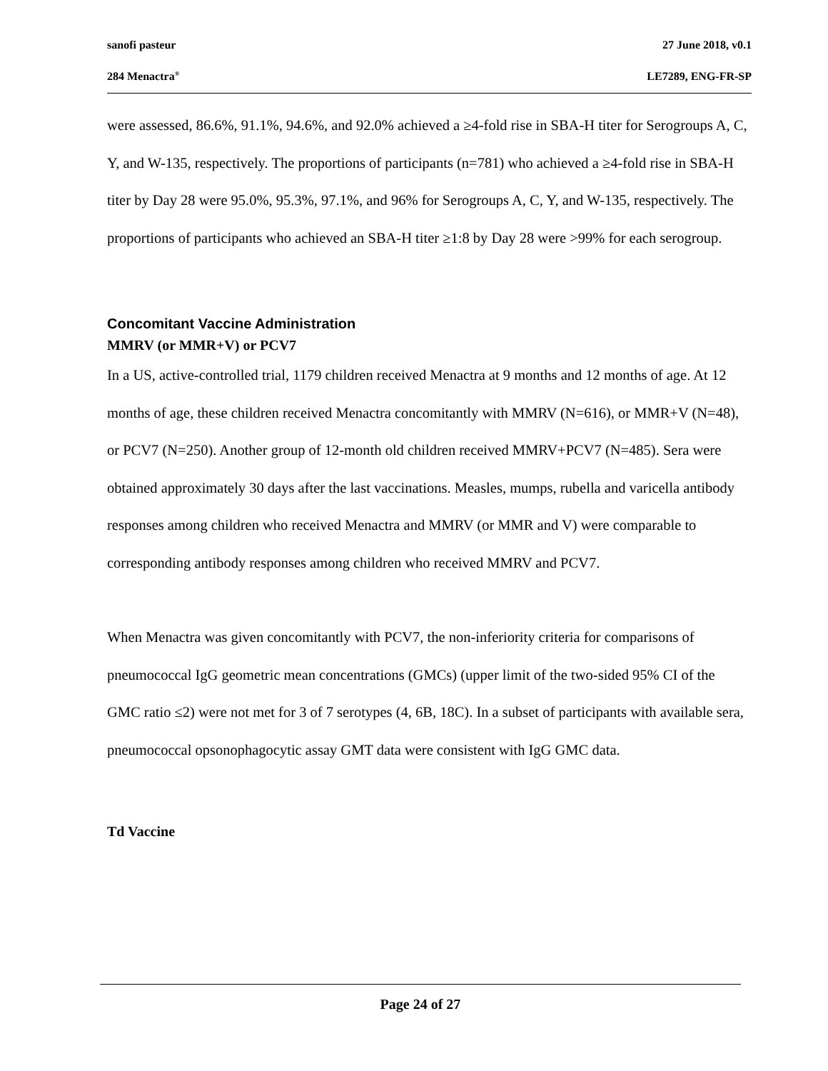sanofi pasteur 27 June 2018, v0.1
284 Menactra<sup>®</sup> LE7289, ENG-FR-SP
were assessed, 86.6%, 91.1%, 94.6%, and 92.0% achieved a ≥4-fold rise in SBA-H titer for Serogroups A, C, Y, and W-135, respectively. The proportions of participants (n=781) who achieved a ≥4-fold rise in SBA-H titer by Day 28 were 95.0%, 95.3%, 97.1%, and 96% for Serogroups A, C, Y, and W-135, respectively. The proportions of participants who achieved an SBA-H titer ≥1:8 by Day 28 were >99% for each serogroup.
Concomitant Vaccine Administration
MMRV (or MMR+V) or PCV7
In a US, active-controlled trial, 1179 children received Menactra at 9 months and 12 months of age. At 12 months of age, these children received Menactra concomitantly with MMRV (N=616), or MMR+V (N=48), or PCV7 (N=250). Another group of 12-month old children received MMRV+PCV7 (N=485). Sera were obtained approximately 30 days after the last vaccinations. Measles, mumps, rubella and varicella antibody responses among children who received Menactra and MMRV (or MMR and V) were comparable to corresponding antibody responses among children who received MMRV and PCV7.
When Menactra was given concomitantly with PCV7, the non-inferiority criteria for comparisons of pneumococcal IgG geometric mean concentrations (GMCs) (upper limit of the two-sided 95% CI of the GMC ratio ≤2) were not met for 3 of 7 serotypes (4, 6B, 18C). In a subset of participants with available sera, pneumococcal opsonophagocytic assay GMT data were consistent with IgG GMC data.
Td Vaccine
Page 24 of 27